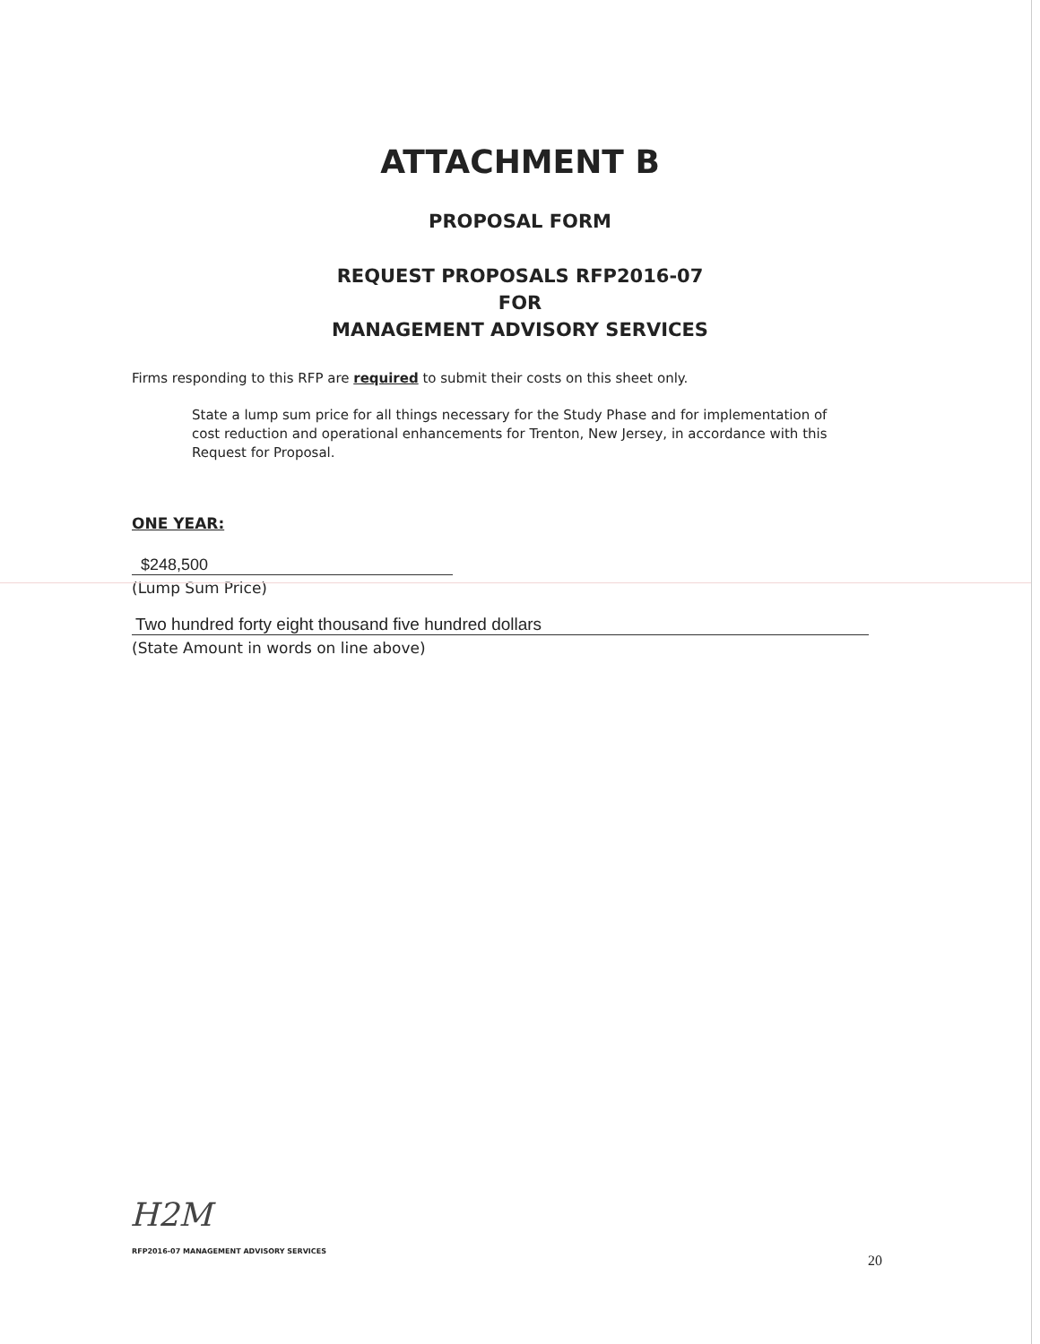ATTACHMENT B
PROPOSAL FORM
REQUEST PROPOSALS RFP2016-07
FOR
MANAGEMENT ADVISORY SERVICES
Firms responding to this RFP are required to submit their costs on this sheet only.
State a lump sum price for all things necessary for the Study Phase and for implementation of cost reduction and operational enhancements for Trenton, New Jersey, in accordance with this Request for Proposal.
ONE YEAR:
$248,500
(Lump Sum Price)
Two hundred forty eight thousand five hundred dollars
(State Amount in words on line above)
H2M
RFP2016-07 MANAGEMENT ADVISORY SERVICES
20